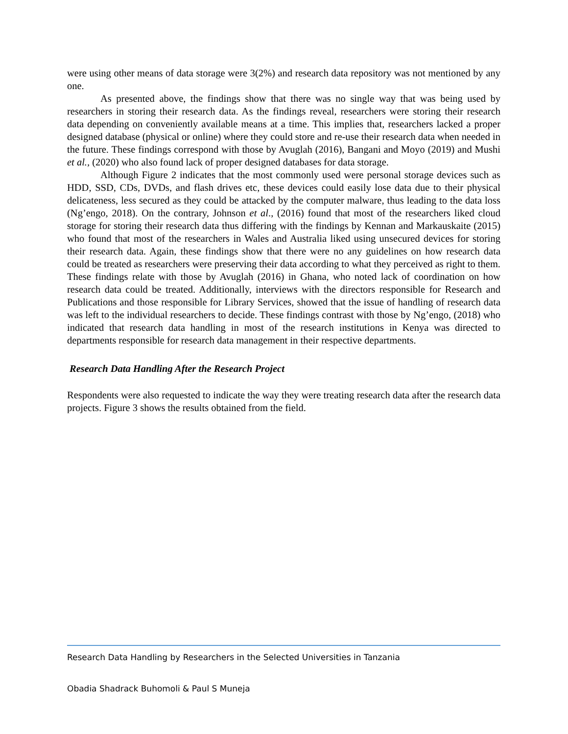were using other means of data storage were 3(2%) and research data repository was not mentioned by any one.
As presented above, the findings show that there was no single way that was being used by researchers in storing their research data. As the findings reveal, researchers were storing their research data depending on conveniently available means at a time. This implies that, researchers lacked a proper designed database (physical or online) where they could store and re-use their research data when needed in the future. These findings correspond with those by Avuglah (2016), Bangani and Moyo (2019) and Mushi et al., (2020) who also found lack of proper designed databases for data storage.
Although Figure 2 indicates that the most commonly used were personal storage devices such as HDD, SSD, CDs, DVDs, and flash drives etc, these devices could easily lose data due to their physical delicateness, less secured as they could be attacked by the computer malware, thus leading to the data loss (Ng’engo, 2018). On the contrary, Johnson et al., (2016) found that most of the researchers liked cloud storage for storing their research data thus differing with the findings by Kennan and Markauskaite (2015) who found that most of the researchers in Wales and Australia liked using unsecured devices for storing their research data. Again, these findings show that there were no any guidelines on how research data could be treated as researchers were preserving their data according to what they perceived as right to them. These findings relate with those by Avuglah (2016) in Ghana, who noted lack of coordination on how research data could be treated. Additionally, interviews with the directors responsible for Research and Publications and those responsible for Library Services, showed that the issue of handling of research data was left to the individual researchers to decide. These findings contrast with those by Ng’engo, (2018) who indicated that research data handling in most of the research institutions in Kenya was directed to departments responsible for research data management in their respective departments.
Research Data Handling After the Research Project
Respondents were also requested to indicate the way they were treating research data after the research data projects. Figure 3 shows the results obtained from the field.
Research Data Handling by Researchers in the Selected Universities in Tanzania
Obadia Shadrack Buhomoli & Paul S Muneja